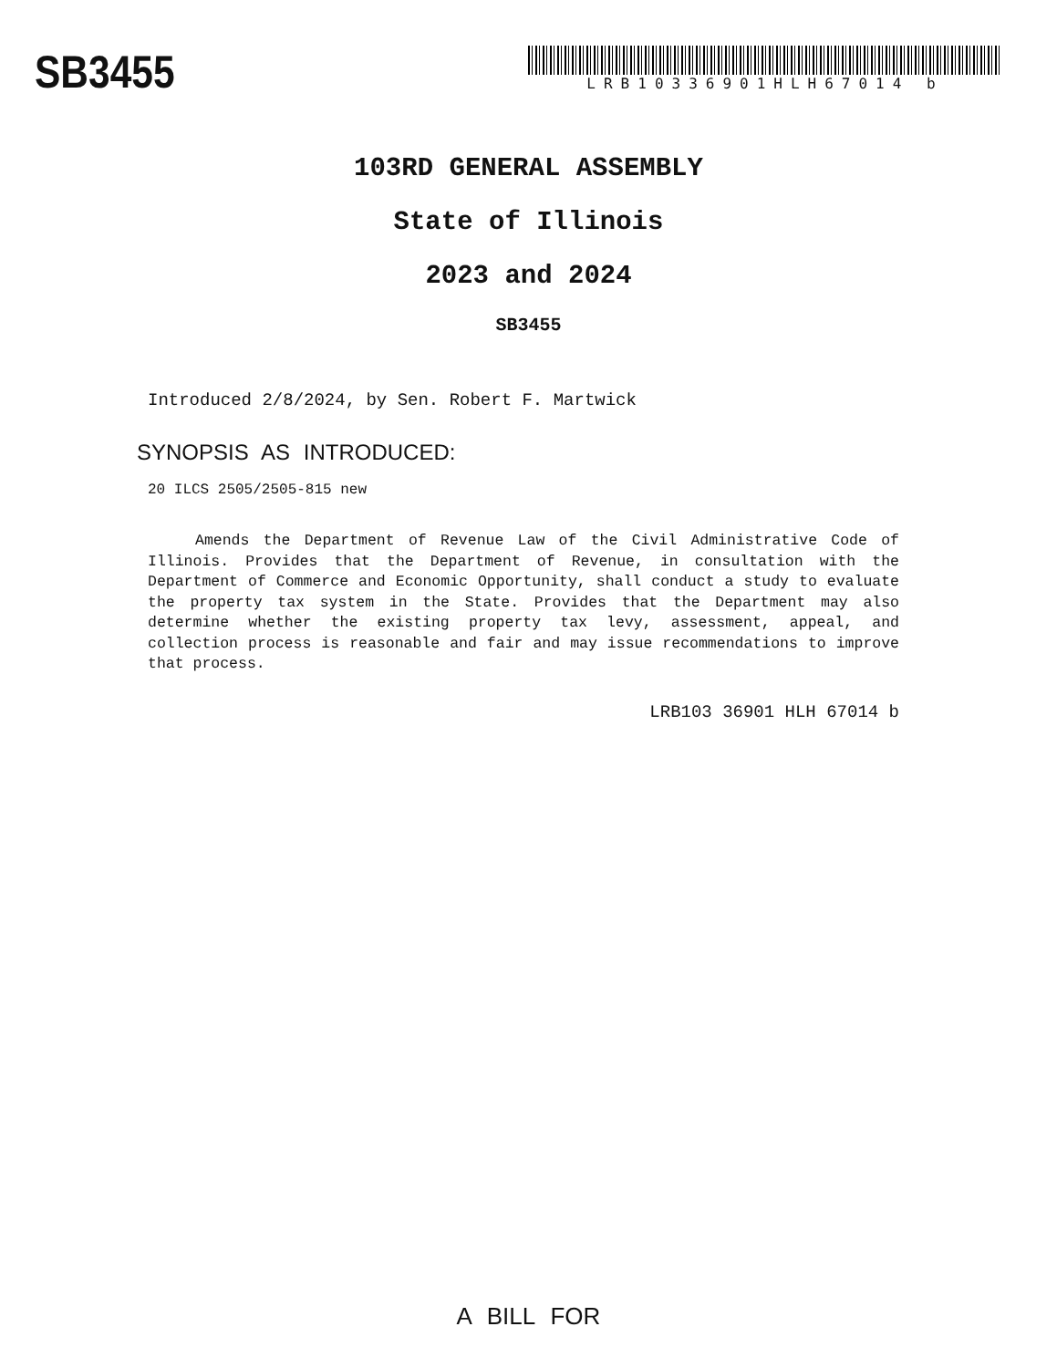SB3455
LRB10336901HLH67014 b
103RD GENERAL ASSEMBLY
State of Illinois
2023 and 2024
SB3455
Introduced 2/8/2024, by Sen. Robert F. Martwick
SYNOPSIS AS INTRODUCED:
20 ILCS 2505/2505-815 new
Amends the Department of Revenue Law of the Civil Administrative Code of Illinois. Provides that the Department of Revenue, in consultation with the Department of Commerce and Economic Opportunity, shall conduct a study to evaluate the property tax system in the State. Provides that the Department may also determine whether the existing property tax levy, assessment, appeal, and collection process is reasonable and fair and may issue recommendations to improve that process.
LRB103 36901 HLH 67014 b
A BILL FOR